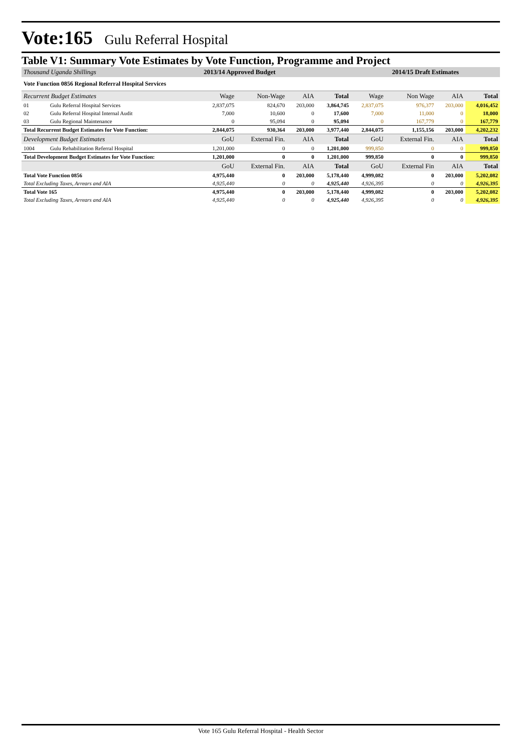Vote:165 Gulu Referral Hospital
Table V1: Summary Vote Estimates by Vote Function, Programme and Project
| Thousand Uganda Shillings | | 2013/14 Approved Budget | | | | 2014/15 Draft Estimates | | | |
| Vote Function 0856 Regional Referral Hospital Services | | | | | | | | | |
| Recurrent Budget Estimates | | Wage | Non-Wage | AIA | Total | Wage | Non Wage | AIA | Total |
| 01 | Gulu Referral Hospital Services | 2,837,075 | 824,670 | 203,000 | 3,864,745 | 2,837,075 | 976,377 | 203,000 | 4,016,452 |
| 02 | Gulu Referral Hospital Internal Audit | 7,000 | 10,600 | 0 | 17,600 | 7,000 | 11,000 | 0 | 18,000 |
| 03 | Gulu Regional Maintenance | 0 | 95,094 | 0 | 95,094 | 0 | 167,779 | 0 | 167,779 |
| Total Recurrent Budget Estimates for Vote Function: | | 2,844,075 | 930,364 | 203,000 | 3,977,440 | 2,844,075 | 1,155,156 | 203,000 | 4,202,232 |
| Development Budget Estimates | | GoU | External Fin. | AIA | Total | GoU | External Fin. | AIA | Total |
| 1004 | Gulu Rehabilitation Referral Hospital | 1,201,000 | 0 | 0 | 1,201,000 | 999,850 | 0 | 0 | 999,850 |
| Total Development Budget Estimates for Vote Function: | | 1,201,000 | 0 | 0 | 1,201,000 | 999,850 | 0 | 0 | 999,850 |
| | | GoU | External Fin. | AIA | Total | GoU | External Fin | AIA | Total |
| Total Vote Function 0856 | | 4,975,440 | 0 | 203,000 | 5,178,440 | 4,999,082 | 0 | 203,000 | 5,202,082 |
| Total Excluding Taxes, Arrears and AIA | | 4,925,440 | 0 | 0 | 4,925,440 | 4,926,395 | 0 | 0 | 4,926,395 |
| Total Vote 165 | | 4,975,440 | 0 | 203,000 | 5,178,440 | 4,999,082 | 0 | 203,000 | 5,202,082 |
| Total Excluding Taxes, Arrears and AIA | | 4,925,440 | 0 | 0 | 4,925,440 | 4,926,395 | 0 | 0 | 4,926,395 |
Vote 165 Gulu Referral Hospital - Health Sector